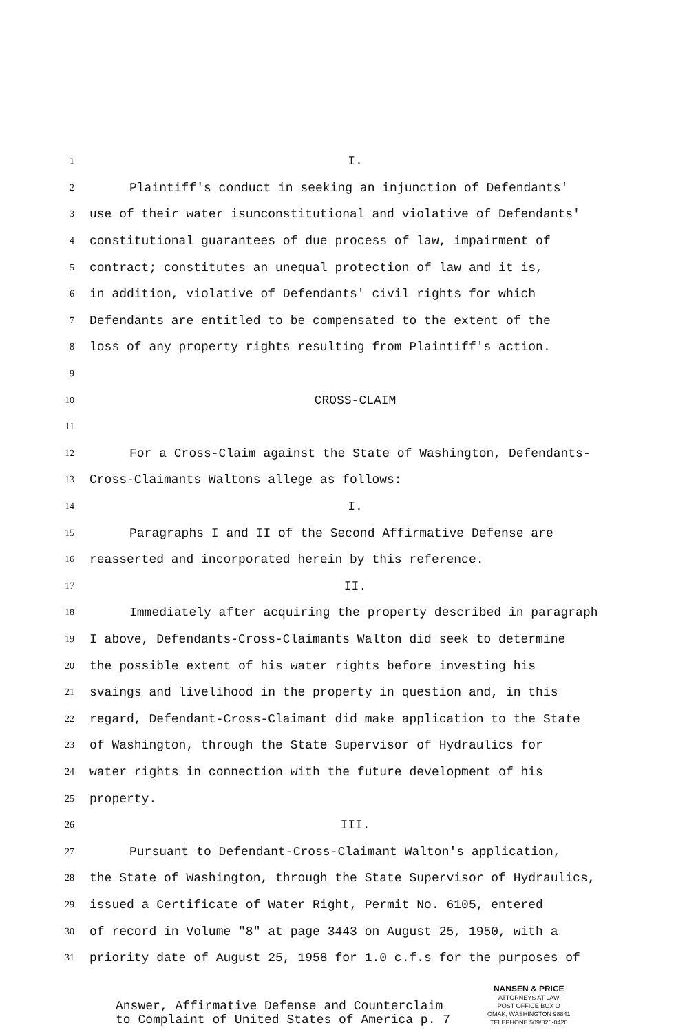1 I.
2 Plaintiff's conduct in seeking an injunction of Defendants'
3 use of their water isunconstitutional and violative of Defendants'
4 constitutional guarantees of due process of law, impairment of
5 contract; constitutes an unequal protection of law and it is,
6 in addition, violative of Defendants' civil rights for which
7 Defendants are entitled to be compensated to the extent of the
8 loss of any property rights resulting from Plaintiff's action.
9
10 CROSS-CLAIM
11
12 For a Cross-Claim against the State of Washington, Defendants-
13 Cross-Claimants Waltons allege as follows:
14 I.
15 Paragraphs I and II of the Second Affirmative Defense are
16 reasserted and incorporated herein by this reference.
17 II.
18 Immediately after acquiring the property described in paragraph
19 I above, Defendants-Cross-Claimants Walton did seek to determine
20 the possible extent of his water rights before investing his
21 svaings and livelihood in the property in question and, in this
22 regard, Defendant-Cross-Claimant did make application to the State
23 of Washington, through the State Supervisor of Hydraulics for
24 water rights in connection with the future development of his
25 property.
26 III.
27 Pursuant to Defendant-Cross-Claimant Walton's application,
28 the State of Washington, through the State Supervisor of Hydraulics,
29 issued a Certificate of Water Right, Permit No. 6105, entered
30 of record in Volume "8" at page 3443 on August 25, 1950, with a
31 priority date of August 25, 1958 for 1.0 c.f.s for the purposes of
Answer, Affirmative Defense and Counterclaim
to Complaint of United States of America p. 7
NANSEN & PRICE
ATTORNEYS AT LAW
POST OFFICE BOX O
OMAK, WASHINGTON 98841
TELEPHONE 509/826-0420